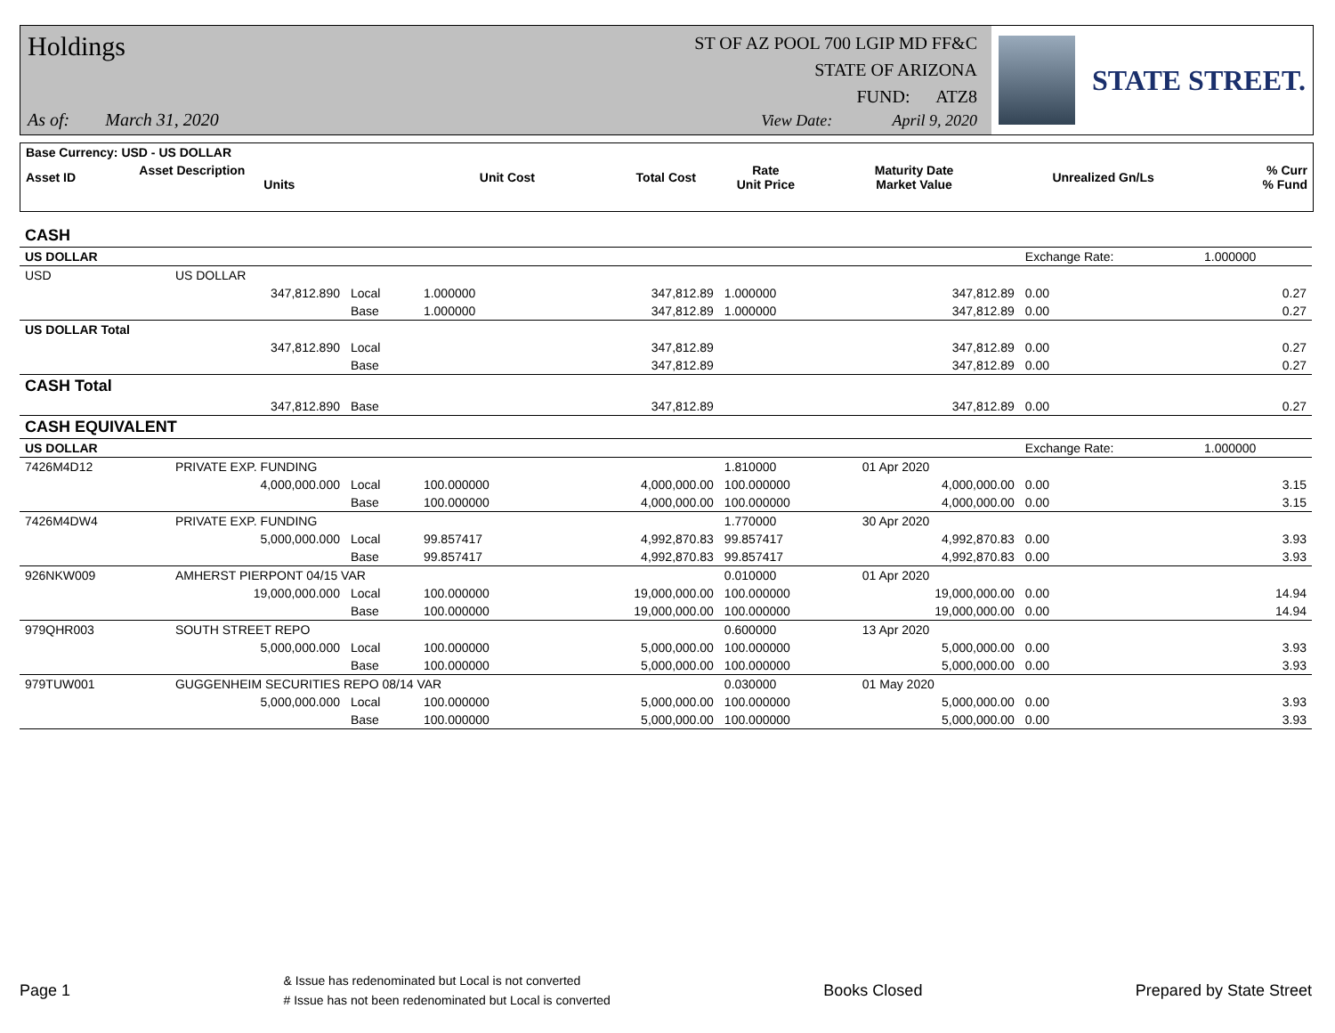Holdings
ST OF AZ POOL 700 LGIP MD FF&C
STATE OF ARIZONA
FUND: ATZ8
As of: March 31, 2020
View Date: April 9, 2020
STATE STREET.
| Base Currency: USD - US DOLLAR | | | | | | | |
| --- | --- | --- | --- | --- | --- | --- | --- |
| Asset ID | Asset Description Units | Unit Cost | Total Cost | Rate Unit Price | Maturity Date Market Value | Unrealized Gn/Ls | % Curr % Fund |
| CASH | | | | | | | | |
| US DOLLAR | | | | | | | Exchange Rate: | 1.000000 |
| USD | US DOLLAR | | | | | | | |
| | 347,812.890 | Local | 1.000000 | 347,812.89 | 1.000000 | 347,812.89 | 0.00 | 0.27 |
| | | Base | 1.000000 | 347,812.89 | 1.000000 | 347,812.89 | 0.00 | 0.27 |
| US DOLLAR Total | | | | | | | | |
| | 347,812.890 | Local | | 347,812.89 | | 347,812.89 | 0.00 | 0.27 |
| | | Base | | 347,812.89 | | 347,812.89 | 0.00 | 0.27 |
| CASH Total | | | | | | | | |
| | 347,812.890 | Base | | 347,812.89 | | 347,812.89 | 0.00 | 0.27 |
| CASH EQUIVALENT | | | | | | | | |
| US DOLLAR | | | | | | | Exchange Rate: | 1.000000 |
| 7426M4D12 | PRIVATE EXP. FUNDING | | | | 1.810000 | 01 Apr 2020 | | |
| | 4,000,000.000 | Local | 100.000000 | 4,000,000.00 | 100.000000 | 4,000,000.00 | 0.00 | 3.15 |
| | | Base | 100.000000 | 4,000,000.00 | 100.000000 | 4,000,000.00 | 0.00 | 3.15 |
| 7426M4DW4 | PRIVATE EXP. FUNDING | | | | 1.770000 | 30 Apr 2020 | | |
| | 5,000,000.000 | Local | 99.857417 | 4,992,870.83 | 99.857417 | 4,992,870.83 | 0.00 | 3.93 |
| | | Base | 99.857417 | 4,992,870.83 | 99.857417 | 4,992,870.83 | 0.00 | 3.93 |
| 926NKW009 | AMHERST PIERPONT 04/15 VAR | | | | 0.010000 | 01 Apr 2020 | | |
| | 19,000,000.000 | Local | 100.000000 | 19,000,000.00 | 100.000000 | 19,000,000.00 | 0.00 | 14.94 |
| | | Base | 100.000000 | 19,000,000.00 | 100.000000 | 19,000,000.00 | 0.00 | 14.94 |
| 979QHR003 | SOUTH STREET REPO | | | | 0.600000 | 13 Apr 2020 | | |
| | 5,000,000.000 | Local | 100.000000 | 5,000,000.00 | 100.000000 | 5,000,000.00 | 0.00 | 3.93 |
| | | Base | 100.000000 | 5,000,000.00 | 100.000000 | 5,000,000.00 | 0.00 | 3.93 |
| 979TUW001 | GUGGENHEIM SECURITIES REPO 08/14 VAR | | | | 0.030000 | 01 May 2020 | | |
| | 5,000,000.000 | Local | 100.000000 | 5,000,000.00 | 100.000000 | 5,000,000.00 | 0.00 | 3.93 |
| | | Base | 100.000000 | 5,000,000.00 | 100.000000 | 5,000,000.00 | 0.00 | 3.93 |
Page 1 & Issue has redenominated but Local is not converted
# Issue has not been redenominated but Local is converted Books Closed Prepared by State Street